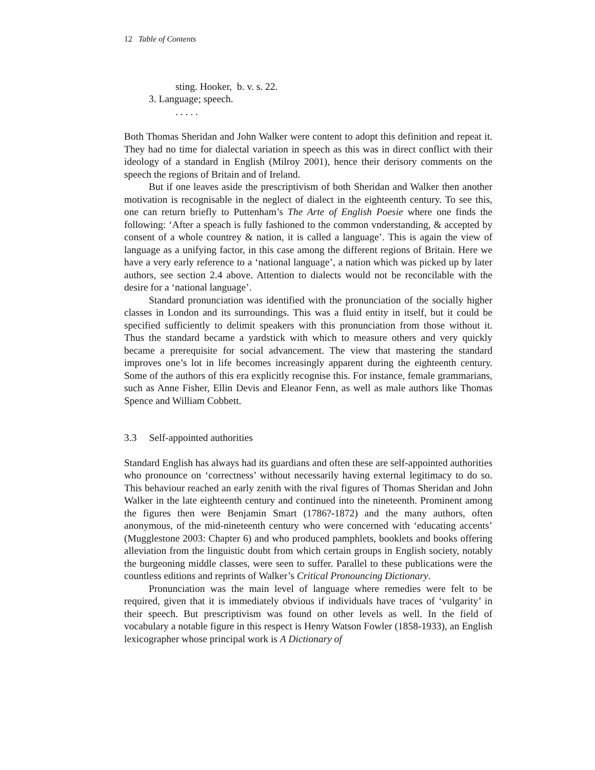12 Table of Contents
sting. Hooker, b. v. s. 22.
3. Language; speech.
. . . . .
Both Thomas Sheridan and John Walker were content to adopt this definition and repeat it. They had no time for dialectal variation in speech as this was in direct conflict with their ideology of a standard in English (Milroy 2001), hence their derisory comments on the speech the regions of Britain and of Ireland.
But if one leaves aside the prescriptivism of both Sheridan and Walker then another motivation is recognisable in the neglect of dialect in the eighteenth century. To see this, one can return briefly to Puttenham’s The Arte of English Poesie where one finds the following: ‘After a speach is fully fashioned to the common vnderstanding, & accepted by consent of a whole countrey & nation, it is called a language’. This is again the view of language as a unifying factor, in this case among the different regions of Britain. Here we have a very early reference to a ‘national language’, a nation which was picked up by later authors, see section 2.4 above. Attention to dialects would not be reconcilable with the desire for a ‘national language’.
Standard pronunciation was identified with the pronunciation of the socially higher classes in London and its surroundings. This was a fluid entity in itself, but it could be specified sufficiently to delimit speakers with this pronunciation from those without it. Thus the standard became a yardstick with which to measure others and very quickly became a prerequisite for social advancement. The view that mastering the standard improves one’s lot in life becomes increasingly apparent during the eighteenth century. Some of the authors of this era explicitly recognise this. For instance, female grammarians, such as Anne Fisher, Ellin Devis and Eleanor Fenn, as well as male authors like Thomas Spence and William Cobbett.
3.3 Self-appointed authorities
Standard English has always had its guardians and often these are self-appointed authorities who pronounce on ‘correctness’ without necessarily having external legitimacy to do so. This behaviour reached an early zenith with the rival figures of Thomas Sheridan and John Walker in the late eighteenth century and continued into the nineteenth. Prominent among the figures then were Benjamin Smart (1786?-1872) and the many authors, often anonymous, of the mid-nineteenth century who were concerned with ‘educating accents’ (Mugglestone 2003: Chapter 6) and who produced pamphlets, booklets and books offering alleviation from the linguistic doubt from which certain groups in English society, notably the burgeoning middle classes, were seen to suffer. Parallel to these publications were the countless editions and reprints of Walker’s Critical Pronouncing Dictionary.
Pronunciation was the main level of language where remedies were felt to be required, given that it is immediately obvious if individuals have traces of ‘vulgarity’ in their speech. But prescriptivism was found on other levels as well. In the field of vocabulary a notable figure in this respect is Henry Watson Fowler (1858-1933), an English lexicographer whose principal work is A Dictionary of